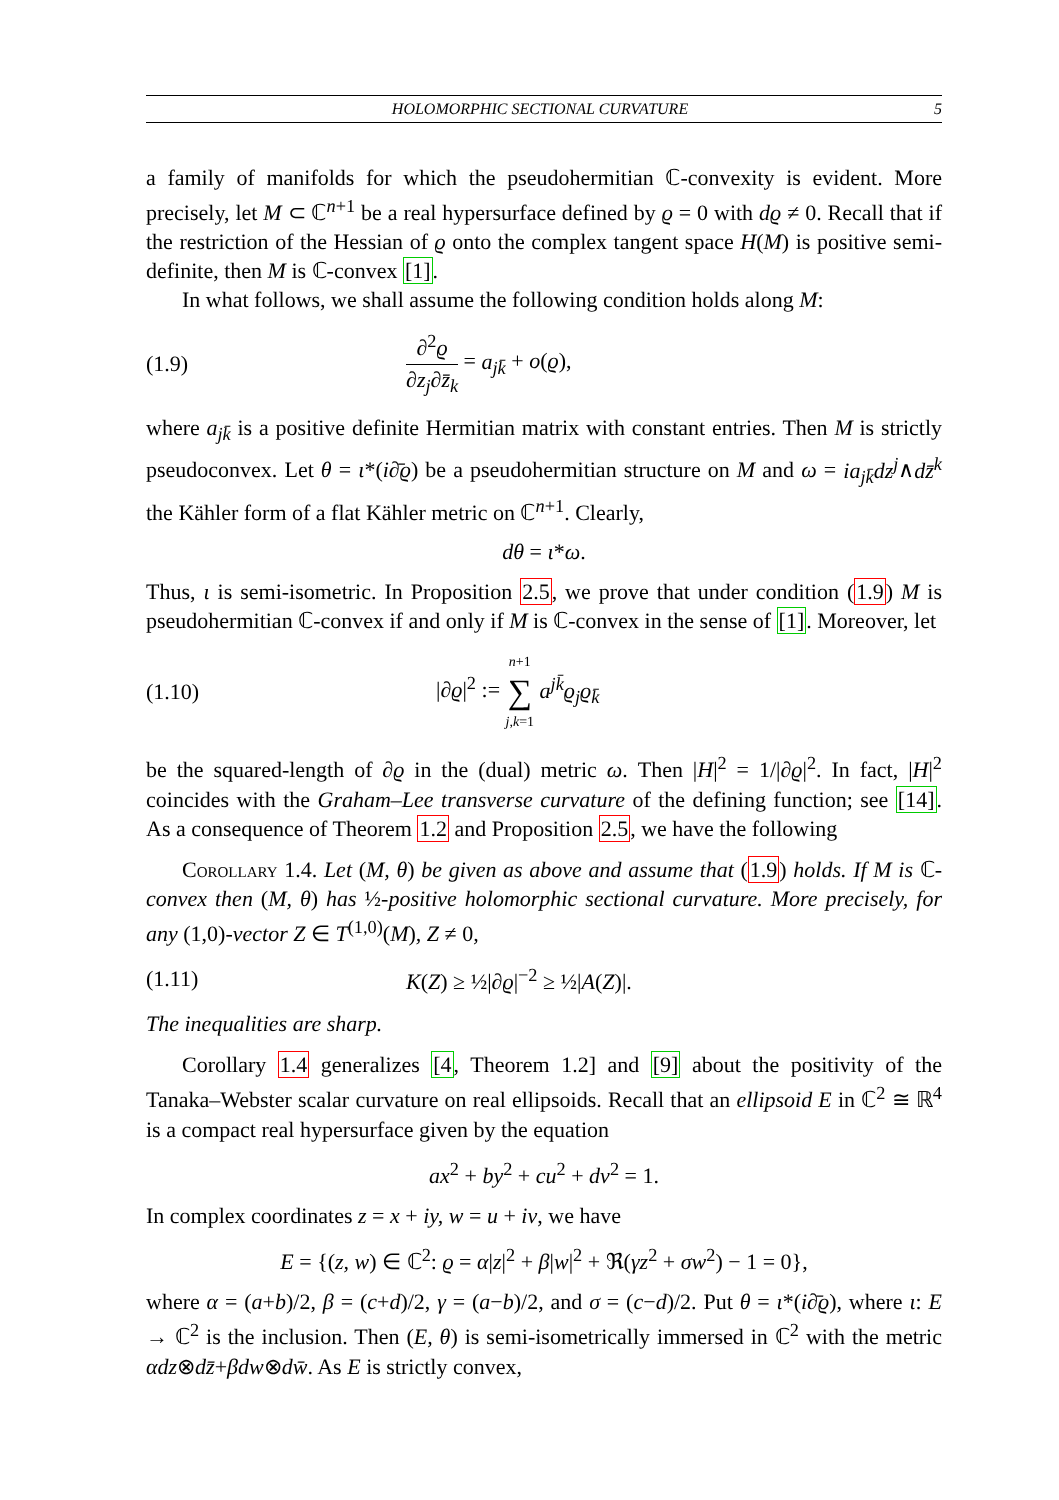HOLOMORPHIC SECTIONAL CURVATURE 5
a family of manifolds for which the pseudohermitian ℂ-convexity is evident. More precisely, let M ⊂ ℂ<sup>n+1</sup> be a real hypersurface defined by ϱ = 0 with dϱ ≠ 0. Recall that if the restriction of the Hessian of ϱ onto the complex tangent space H(M) is positive semi-definite, then M is ℂ-convex [1].
In what follows, we shall assume the following condition holds along M:
(1.9) ∂<sup>2</sup>ϱ ∂z<sub>j</sub>∂z̄<sub>k</sub> = a<sub>jk̄</sub> + o(ϱ),
where a<sub>jk̄</sub> is a positive definite Hermitian matrix with constant entries. Then M is strictly pseudoconvex. Let θ = ι*(i∂̄ϱ) be a pseudohermitian structure on M and ω = ia<sub>jk̄</sub>dz<sup>j</sup>∧dz̄<sup>k</sup> the Kähler form of a flat Kähler metric on ℂ<sup>n+1</sup>. Clearly,
dθ = ι*ω.
Thus, ι is semi-isometric. In Proposition 2.5, we prove that under condition (1.9) M is pseudohermitian ℂ-convex if and only if M is ℂ-convex in the sense of [1]. Moreover, let
(1.10) |∂ϱ|<sup>2</sup> := n+1 ∑ j,k=1 a<sup>jk̄</sup>ϱ<sub>j</sub>ϱ<sub>k̄</sub>
be the squared-length of ∂ϱ in the (dual) metric ω. Then |H|<sup>2</sup> = 1/|∂ϱ|<sup>2</sup>. In fact, |H|<sup>2</sup> coincides with the Graham–Lee transverse curvature of the defining function; see [14]. As a consequence of Theorem 1.2 and Proposition 2.5, we have the following
Corollary 1.4. Let (M, θ) be given as above and assume that (1.9) holds. If M is ℂ-convex then (M, θ) has ½-positive holomorphic sectional curvature. More precisely, for any (1,0)-vector Z ∈ T<sup>(1,0)</sup>(M), Z ≠ 0,
(1.11) K(Z) ≥ ½|∂ϱ|<sup>−2</sup> ≥ ½|A(Z)|.
The inequalities are sharp.
Corollary 1.4 generalizes [4, Theorem 1.2] and [9] about the positivity of the Tanaka–Webster scalar curvature on real ellipsoids. Recall that an ellipsoid E in ℂ<sup>2</sup> ≅ ℝ<sup>4</sup> is a compact real hypersurface given by the equation
ax<sup>2</sup> + by<sup>2</sup> + cu<sup>2</sup> + dv<sup>2</sup> = 1.
In complex coordinates z = x + iy, w = u + iv, we have
E = {(z, w) ∈ ℂ<sup>2</sup>: ϱ = α|z|<sup>2</sup> + β|w|<sup>2</sup> + ℜ(γz<sup>2</sup> + σw<sup>2</sup>) − 1 = 0},
where α = (a+b)/2, β = (c+d)/2, γ = (a−b)/2, and σ = (c−d)/2. Put θ = ι*(i∂̄ϱ), where ι: E → ℂ<sup>2</sup> is the inclusion. Then (E, θ) is semi-isometrically immersed in ℂ<sup>2</sup> with the metric αdz⊗dz̄+βdw⊗dw̄. As E is strictly convex,